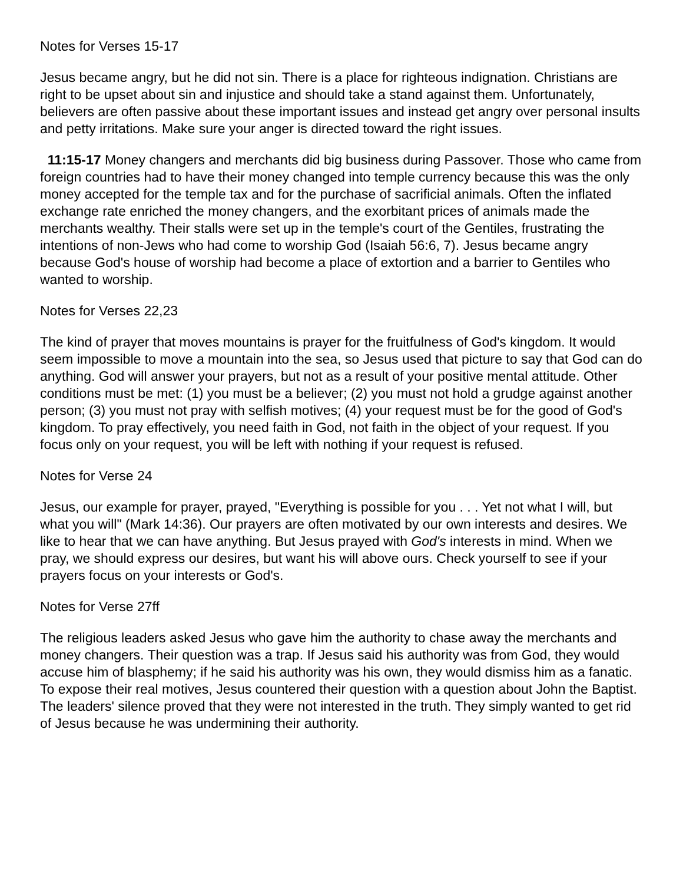Notes for Verses 15-17
Jesus became angry, but he did not sin. There is a place for righteous indignation. Christians are right to be upset about sin and injustice and should take a stand against them. Unfortunately, believers are often passive about these important issues and instead get angry over personal insults and petty irritations. Make sure your anger is directed toward the right issues.
11:15-17 Money changers and merchants did big business during Passover. Those who came from foreign countries had to have their money changed into temple currency because this was the only money accepted for the temple tax and for the purchase of sacrificial animals. Often the inflated exchange rate enriched the money changers, and the exorbitant prices of animals made the merchants wealthy. Their stalls were set up in the temple's court of the Gentiles, frustrating the intentions of non-Jews who had come to worship God (Isaiah 56:6, 7). Jesus became angry because God's house of worship had become a place of extortion and a barrier to Gentiles who wanted to worship.
Notes for Verses 22,23
The kind of prayer that moves mountains is prayer for the fruitfulness of God's kingdom. It would seem impossible to move a mountain into the sea, so Jesus used that picture to say that God can do anything. God will answer your prayers, but not as a result of your positive mental attitude. Other conditions must be met: (1) you must be a believer; (2) you must not hold a grudge against another person; (3) you must not pray with selfish motives; (4) your request must be for the good of God's kingdom. To pray effectively, you need faith in God, not faith in the object of your request. If you focus only on your request, you will be left with nothing if your request is refused.
Notes for Verse 24
Jesus, our example for prayer, prayed, "Everything is possible for you . . . Yet not what I will, but what you will" (Mark 14:36). Our prayers are often motivated by our own interests and desires. We like to hear that we can have anything. But Jesus prayed with God's interests in mind. When we pray, we should express our desires, but want his will above ours. Check yourself to see if your prayers focus on your interests or God's.
Notes for Verse 27ff
The religious leaders asked Jesus who gave him the authority to chase away the merchants and money changers. Their question was a trap. If Jesus said his authority was from God, they would accuse him of blasphemy; if he said his authority was his own, they would dismiss him as a fanatic. To expose their real motives, Jesus countered their question with a question about John the Baptist. The leaders' silence proved that they were not interested in the truth. They simply wanted to get rid of Jesus because he was undermining their authority.